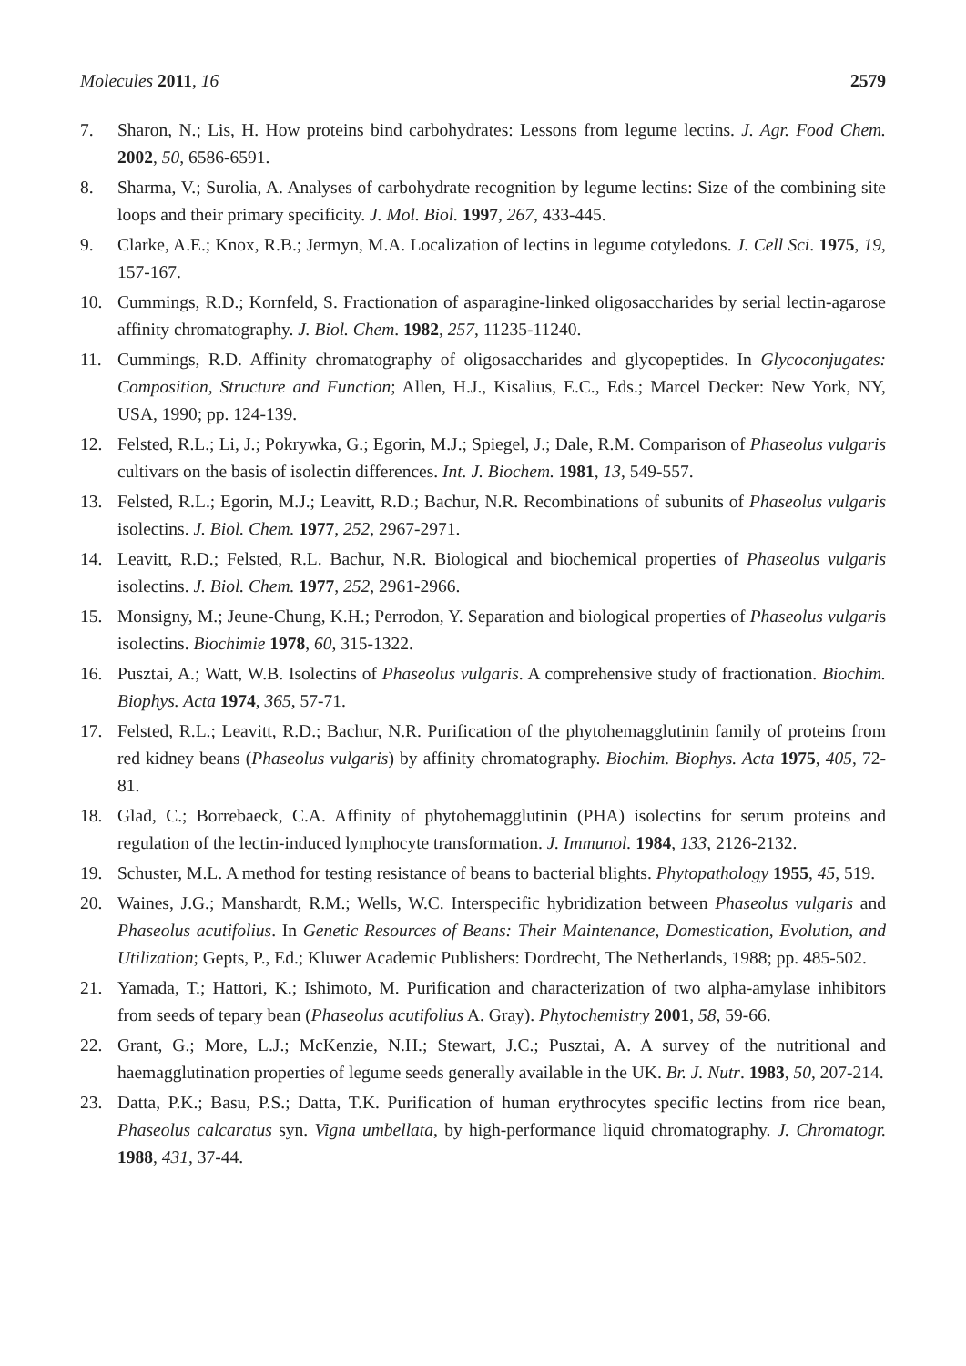Molecules 2011, 16 2579
7. Sharon, N.; Lis, H. How proteins bind carbohydrates: Lessons from legume lectins. J. Agr. Food Chem. 2002, 50, 6586-6591.
8. Sharma, V.; Surolia, A. Analyses of carbohydrate recognition by legume lectins: Size of the combining site loops and their primary specificity. J. Mol. Biol. 1997, 267, 433-445.
9. Clarke, A.E.; Knox, R.B.; Jermyn, M.A. Localization of lectins in legume cotyledons. J. Cell Sci. 1975, 19, 157-167.
10. Cummings, R.D.; Kornfeld, S. Fractionation of asparagine-linked oligosaccharides by serial lectin-agarose affinity chromatography. J. Biol. Chem. 1982, 257, 11235-11240.
11. Cummings, R.D. Affinity chromatography of oligosaccharides and glycopeptides. In Glycoconjugates: Composition, Structure and Function; Allen, H.J., Kisalius, E.C., Eds.; Marcel Decker: New York, NY, USA, 1990; pp. 124-139.
12. Felsted, R.L.; Li, J.; Pokrywka, G.; Egorin, M.J.; Spiegel, J.; Dale, R.M. Comparison of Phaseolus vulgaris cultivars on the basis of isolectin differences. Int. J. Biochem. 1981, 13, 549-557.
13. Felsted, R.L.; Egorin, M.J.; Leavitt, R.D.; Bachur, N.R. Recombinations of subunits of Phaseolus vulgaris isolectins. J. Biol. Chem. 1977, 252, 2967-2971.
14. Leavitt, R.D.; Felsted, R.L. Bachur, N.R. Biological and biochemical properties of Phaseolus vulgaris isolectins. J. Biol. Chem. 1977, 252, 2961-2966.
15. Monsigny, M.; Jeune-Chung, K.H.; Perrodon, Y. Separation and biological properties of Phaseolus vulgaris isolectins. Biochimie 1978, 60, 315-1322.
16. Pusztai, A.; Watt, W.B. Isolectins of Phaseolus vulgaris. A comprehensive study of fractionation. Biochim. Biophys. Acta 1974, 365, 57-71.
17. Felsted, R.L.; Leavitt, R.D.; Bachur, N.R. Purification of the phytohemagglutinin family of proteins from red kidney beans (Phaseolus vulgaris) by affinity chromatography. Biochim. Biophys. Acta 1975, 405, 72-81.
18. Glad, C.; Borrebaeck, C.A. Affinity of phytohemagglutinin (PHA) isolectins for serum proteins and regulation of the lectin-induced lymphocyte transformation. J. Immunol. 1984, 133, 2126-2132.
19. Schuster, M.L. A method for testing resistance of beans to bacterial blights. Phytopathology 1955, 45, 519.
20. Waines, J.G.; Manshardt, R.M.; Wells, W.C. Interspecific hybridization between Phaseolus vulgaris and Phaseolus acutifolius. In Genetic Resources of Beans: Their Maintenance, Domestication, Evolution, and Utilization; Gepts, P., Ed.; Kluwer Academic Publishers: Dordrecht, The Netherlands, 1988; pp. 485-502.
21. Yamada, T.; Hattori, K.; Ishimoto, M. Purification and characterization of two alpha-amylase inhibitors from seeds of tepary bean (Phaseolus acutifolius A. Gray). Phytochemistry 2001, 58, 59-66.
22. Grant, G.; More, L.J.; McKenzie, N.H.; Stewart, J.C.; Pusztai, A. A survey of the nutritional and haemagglutination properties of legume seeds generally available in the UK. Br. J. Nutr. 1983, 50, 207-214.
23. Datta, P.K.; Basu, P.S.; Datta, T.K. Purification of human erythrocytes specific lectins from rice bean, Phaseolus calcaratus syn. Vigna umbellata, by high-performance liquid chromatography. J. Chromatogr. 1988, 431, 37-44.